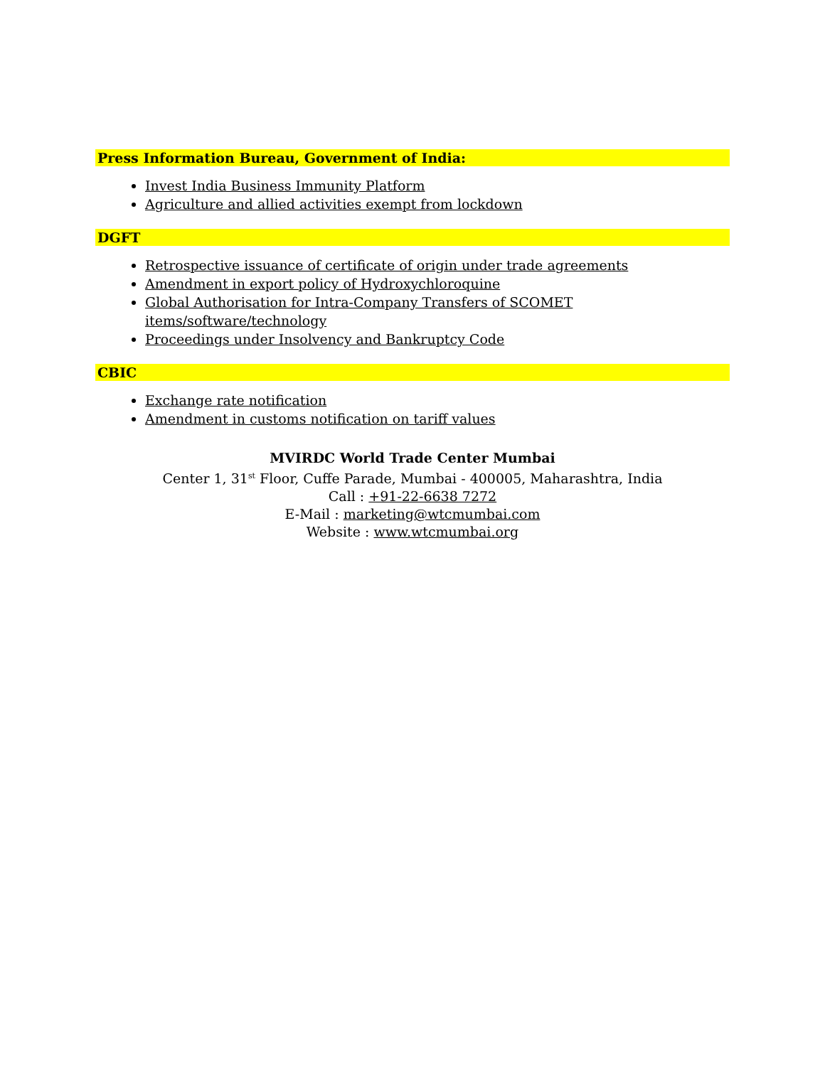Press Information Bureau, Government of India:
Invest India Business Immunity Platform
Agriculture and allied activities exempt from lockdown
DGFT
Retrospective issuance of certificate of origin under trade agreements
Amendment in export policy of Hydroxychloroquine
Global Authorisation for Intra-Company Transfers of SCOMET items/software/technology
Proceedings under Insolvency and Bankruptcy Code
CBIC
Exchange rate notification
Amendment in customs notification on tariff values
MVIRDC World Trade Center Mumbai
Center 1, 31<sup>st</sup> Floor, Cuffe Parade, Mumbai - 400005, Maharashtra, India
Call : +91-22-6638 7272
E-Mail : marketing@wtcmumbai.com
Website : www.wtcmumbai.org